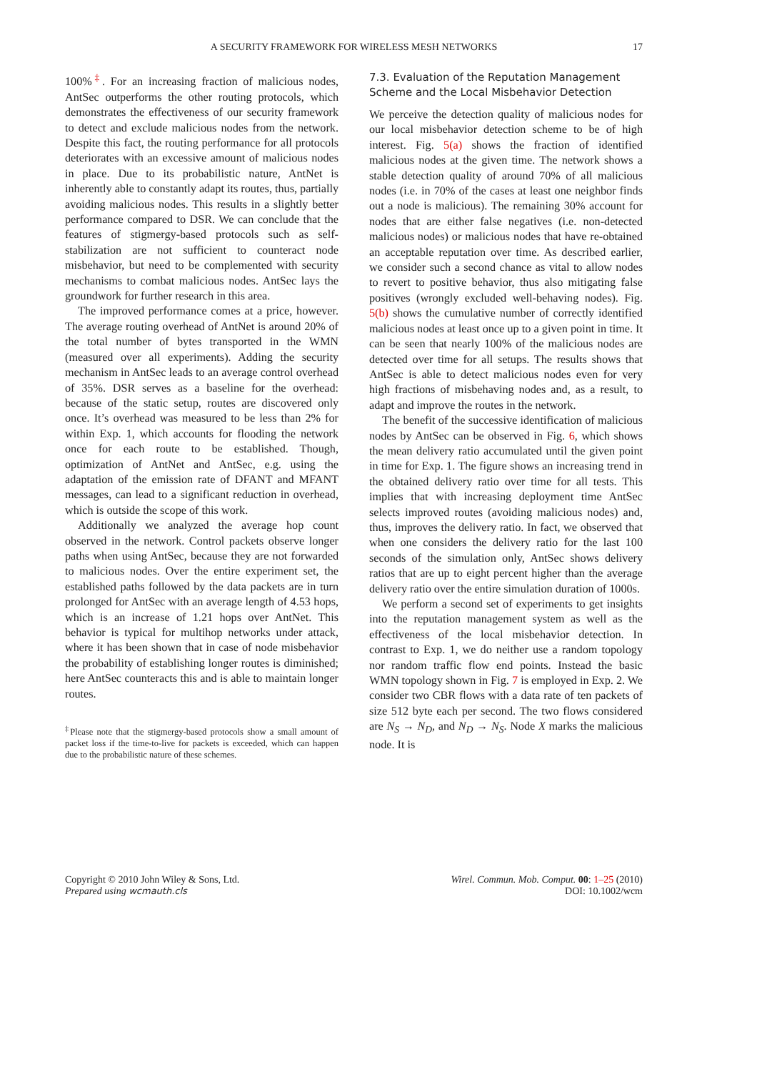A SECURITY FRAMEWORK FOR WIRELESS MESH NETWORKS 17
100%<sup>‡</sup>. For an increasing fraction of malicious nodes, AntSec outperforms the other routing protocols, which demonstrates the effectiveness of our security framework to detect and exclude malicious nodes from the network. Despite this fact, the routing performance for all protocols deteriorates with an excessive amount of malicious nodes in place. Due to its probabilistic nature, AntNet is inherently able to constantly adapt its routes, thus, partially avoiding malicious nodes. This results in a slightly better performance compared to DSR. We can conclude that the features of stigmergy-based protocols such as self-stabilization are not sufficient to counteract node misbehavior, but need to be complemented with security mechanisms to combat malicious nodes. AntSec lays the groundwork for further research in this area.
The improved performance comes at a price, however. The average routing overhead of AntNet is around 20% of the total number of bytes transported in the WMN (measured over all experiments). Adding the security mechanism in AntSec leads to an average control overhead of 35%. DSR serves as a baseline for the overhead: because of the static setup, routes are discovered only once. It’s overhead was measured to be less than 2% for within Exp. 1, which accounts for flooding the network once for each route to be established. Though, optimization of AntNet and AntSec, e.g. using the adaptation of the emission rate of DFANT and MFANT messages, can lead to a significant reduction in overhead, which is outside the scope of this work.
Additionally we analyzed the average hop count observed in the network. Control packets observe longer paths when using AntSec, because they are not forwarded to malicious nodes. Over the entire experiment set, the established paths followed by the data packets are in turn prolonged for AntSec with an average length of 4.53 hops, which is an increase of 1.21 hops over AntNet. This behavior is typical for multihop networks under attack, where it has been shown that in case of node misbehavior the probability of establishing longer routes is diminished; here AntSec counteracts this and is able to maintain longer routes.
<sup>‡</sup> Please note that the stigmergy-based protocols show a small amount of packet loss if the time-to-live for packets is exceeded, which can happen due to the probabilistic nature of these schemes.
7.3. Evaluation of the Reputation Management Scheme and the Local Misbehavior Detection
We perceive the detection quality of malicious nodes for our local misbehavior detection scheme to be of high interest. Fig. 5(a) shows the fraction of identified malicious nodes at the given time. The network shows a stable detection quality of around 70% of all malicious nodes (i.e. in 70% of the cases at least one neighbor finds out a node is malicious). The remaining 30% account for nodes that are either false negatives (i.e. non-detected malicious nodes) or malicious nodes that have re-obtained an acceptable reputation over time. As described earlier, we consider such a second chance as vital to allow nodes to revert to positive behavior, thus also mitigating false positives (wrongly excluded well-behaving nodes). Fig. 5(b) shows the cumulative number of correctly identified malicious nodes at least once up to a given point in time. It can be seen that nearly 100% of the malicious nodes are detected over time for all setups. The results shows that AntSec is able to detect malicious nodes even for very high fractions of misbehaving nodes and, as a result, to adapt and improve the routes in the network.
The benefit of the successive identification of malicious nodes by AntSec can be observed in Fig. 6, which shows the mean delivery ratio accumulated until the given point in time for Exp. 1. The figure shows an increasing trend in the obtained delivery ratio over time for all tests. This implies that with increasing deployment time AntSec selects improved routes (avoiding malicious nodes) and, thus, improves the delivery ratio. In fact, we observed that when one considers the delivery ratio for the last 100 seconds of the simulation only, AntSec shows delivery ratios that are up to eight percent higher than the average delivery ratio over the entire simulation duration of 1000s.
We perform a second set of experiments to get insights into the reputation management system as well as the effectiveness of the local misbehavior detection. In contrast to Exp. 1, we do neither use a random topology nor random traffic flow end points. Instead the basic WMN topology shown in Fig. 7 is employed in Exp. 2. We consider two CBR flows with a data rate of ten packets of size 512 byte each per second. The two flows considered are N<sub>S</sub> → N<sub>D</sub>, and N<sub>D</sub> → N<sub>S</sub>. Node X marks the malicious node. It is
Copyright © 2010 John Wiley & Sons, Ltd.
Prepared using wcmauth.cls
Wirel. Commun. Mob. Comput. 00: 1–25 (2010)
DOI: 10.1002/wcm